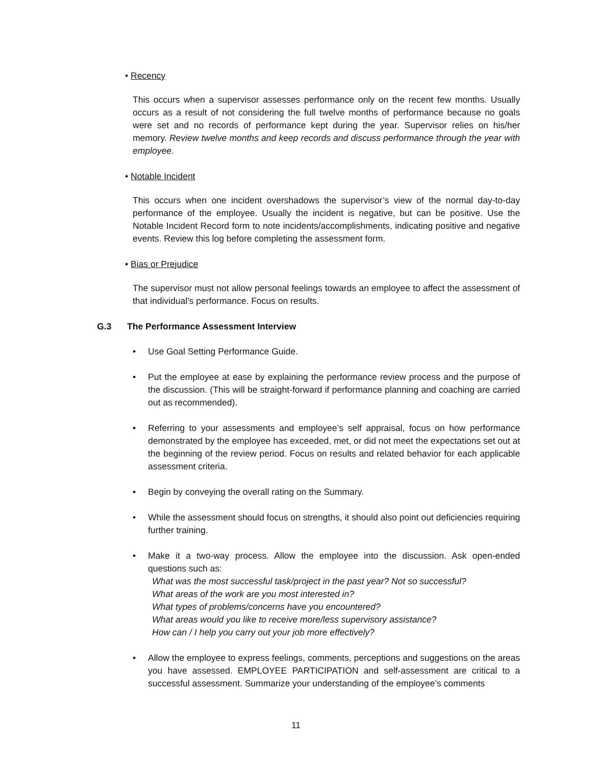• Recency
This occurs when a supervisor assesses performance only on the recent few months. Usually occurs as a result of not considering the full twelve months of performance because no goals were set and no records of performance kept during the year. Supervisor relies on his/her memory. Review twelve months and keep records and discuss performance through the year with employee.
• Notable Incident
This occurs when one incident overshadows the supervisor’s view of the normal day-to-day performance of the employee. Usually the incident is negative, but can be positive. Use the Notable Incident Record form to note incidents/accomplishments, indicating positive and negative events. Review this log before completing the assessment form.
• Bias or Prejudice
The supervisor must not allow personal feelings towards an employee to affect the assessment of that individual’s performance. Focus on results.
G.3 The Performance Assessment Interview
• Use Goal Setting Performance Guide.
• Put the employee at ease by explaining the performance review process and the purpose of the discussion. (This will be straight-forward if performance planning and coaching are carried out as recommended).
• Referring to your assessments and employee’s self appraisal, focus on how performance demonstrated by the employee has exceeded, met, or did not meet the expectations set out at the beginning of the review period. Focus on results and related behavior for each applicable assessment criteria.
• Begin by conveying the overall rating on the Summary.
• While the assessment should focus on strengths, it should also point out deficiencies requiring further training.
• Make it a two-way process. Allow the employee into the discussion. Ask open-ended questions such as:
What was the most successful task/project in the past year? Not so successful?
What areas of the work are you most interested in?
What types of problems/concerns have you encountered?
What areas would you like to receive more/less supervisory assistance?
How can / I help you carry out your job more effectively?
• Allow the employee to express feelings, comments, perceptions and suggestions on the areas you have assessed. EMPLOYEE PARTICIPATION and self-assessment are critical to a successful assessment. Summarize your understanding of the employee’s comments
11